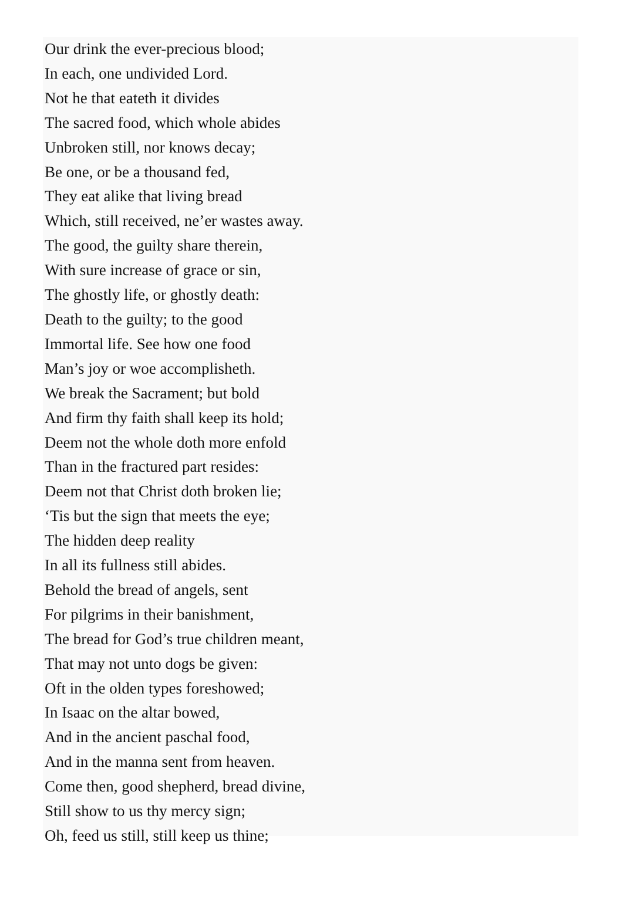Our drink the ever-precious blood;
In each, one undivided Lord.
Not he that eateth it divides
The sacred food, which whole abides
Unbroken still, nor knows decay;
Be one, or be a thousand fed,
They eat alike that living bread
Which, still received, ne’er wastes away.
The good, the guilty share therein,
With sure increase of grace or sin,
The ghostly life, or ghostly death:
Death to the guilty; to the good
Immortal life. See how one food
Man’s joy or woe accomplisheth.
We break the Sacrament; but bold
And firm thy faith shall keep its hold;
Deem not the whole doth more enfold
Than in the fractured part resides:
Deem not that Christ doth broken lie;
‘Tis but the sign that meets the eye;
The hidden deep reality
In all its fullness still abides.
Behold the bread of angels, sent
For pilgrims in their banishment,
The bread for God’s true children meant,
That may not unto dogs be given:
Oft in the olden types foreshowed;
In Isaac on the altar bowed,
And in the ancient paschal food,
And in the manna sent from heaven.
Come then, good shepherd, bread divine,
Still show to us thy mercy sign;
Oh, feed us still, still keep us thine;